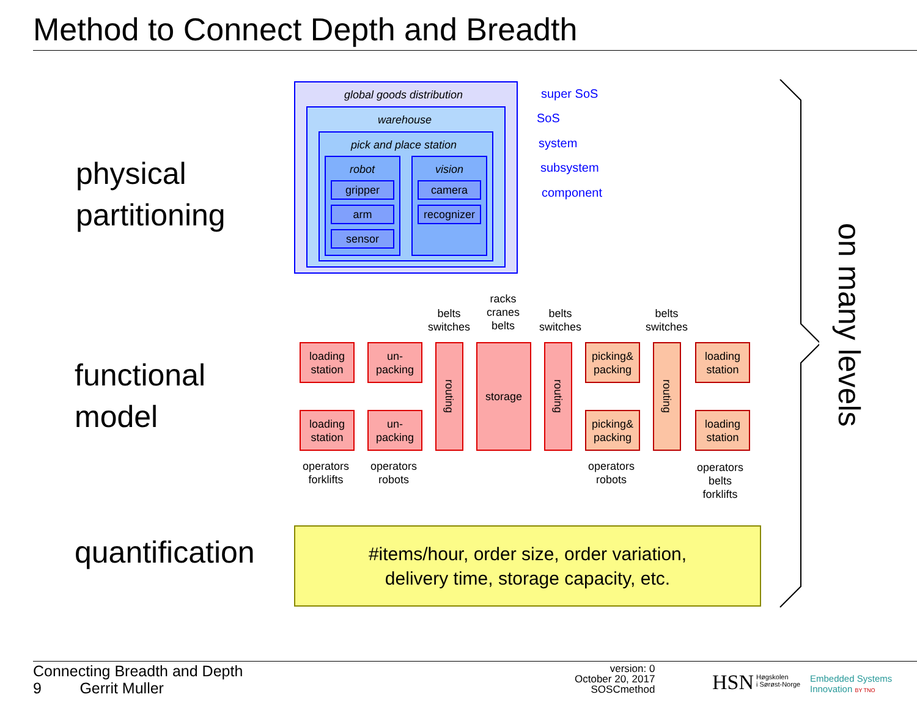Method to Connect Depth and Breadth
physical
partitioning
functional
model
quantification
global goods distribution
warehouse
pick and place station
robot vision
gripper
arm
sensor
camera
recognizer
super SoS
SoS
system
subsystem
component
belts
switches
racks
cranes
belts
belts
switches
belts
switches
loading
station
un-
packing
loading
station
un-
packing
routing
storage
routing
picking&
packing
picking&
packing
routing
loading
station
loading
station
operators
forklifts
operators
robots
operators
robots
operators
belts
forklifts
#items/hour, order size, order variation,
delivery time, storage capacity, etc.
on many levels
Connecting Breadth and Depth
9 Gerrit Muller
version: 0
October 20, 2017
SOSCmethod
HSN
Høgskolen
i Sørøst-Norge
Embedded Systems
Innovation BY TNO